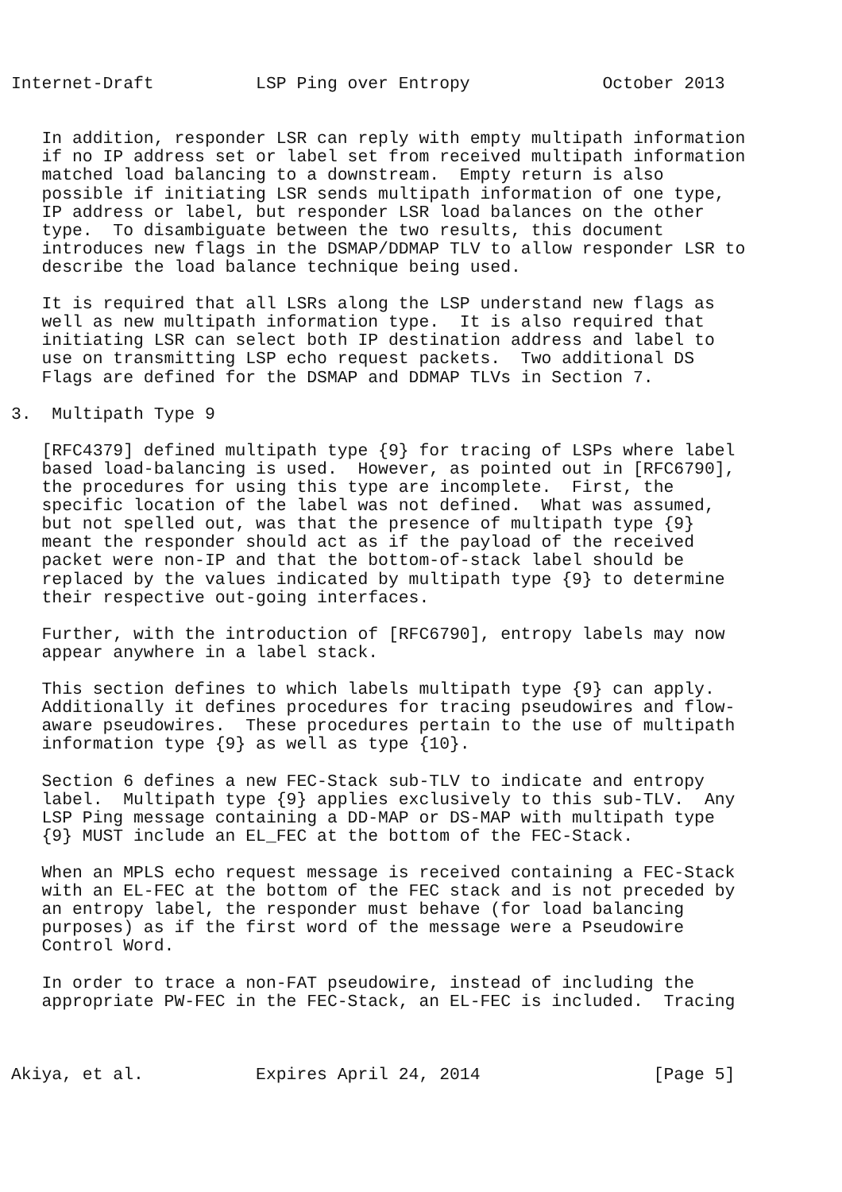Internet-Draft          LSP Ping over Entropy             October 2013


   In addition, responder LSR can reply with empty multipath information
   if no IP address set or label set from received multipath information
   matched load balancing to a downstream.  Empty return is also
   possible if initiating LSR sends multipath information of one type,
   IP address or label, but responder LSR load balances on the other
   type.  To disambiguate between the two results, this document
   introduces new flags in the DSMAP/DDMAP TLV to allow responder LSR to
   describe the load balance technique being used.

   It is required that all LSRs along the LSP understand new flags as
   well as new multipath information type.  It is also required that
   initiating LSR can select both IP destination address and label to
   use on transmitting LSP echo request packets.  Two additional DS
   Flags are defined for the DSMAP and DDMAP TLVs in Section 7.

3.  Multipath Type 9

   [RFC4379] defined multipath type {9} for tracing of LSPs where label
   based load-balancing is used.  However, as pointed out in [RFC6790],
   the procedures for using this type are incomplete.  First, the
   specific location of the label was not defined.  What was assumed,
   but not spelled out, was that the presence of multipath type {9}
   meant the responder should act as if the payload of the received
   packet were non-IP and that the bottom-of-stack label should be
   replaced by the values indicated by multipath type {9} to determine
   their respective out-going interfaces.

   Further, with the introduction of [RFC6790], entropy labels may now
   appear anywhere in a label stack.

   This section defines to which labels multipath type {9} can apply.
   Additionally it defines procedures for tracing pseudowires and flow-
   aware pseudowires.  These procedures pertain to the use of multipath
   information type {9} as well as type {10}.

   Section 6 defines a new FEC-Stack sub-TLV to indicate and entropy
   label.  Multipath type {9} applies exclusively to this sub-TLV.  Any
   LSP Ping message containing a DD-MAP or DS-MAP with multipath type
   {9} MUST include an EL_FEC at the bottom of the FEC-Stack.

   When an MPLS echo request message is received containing a FEC-Stack
   with an EL-FEC at the bottom of the FEC stack and is not preceded by
   an entropy label, the responder must behave (for load balancing
   purposes) as if the first word of the message were a Pseudowire
   Control Word.

   In order to trace a non-FAT pseudowire, instead of including the
   appropriate PW-FEC in the FEC-Stack, an EL-FEC is included.  Tracing



Akiya, et al.           Expires April 24, 2014                 [Page 5]